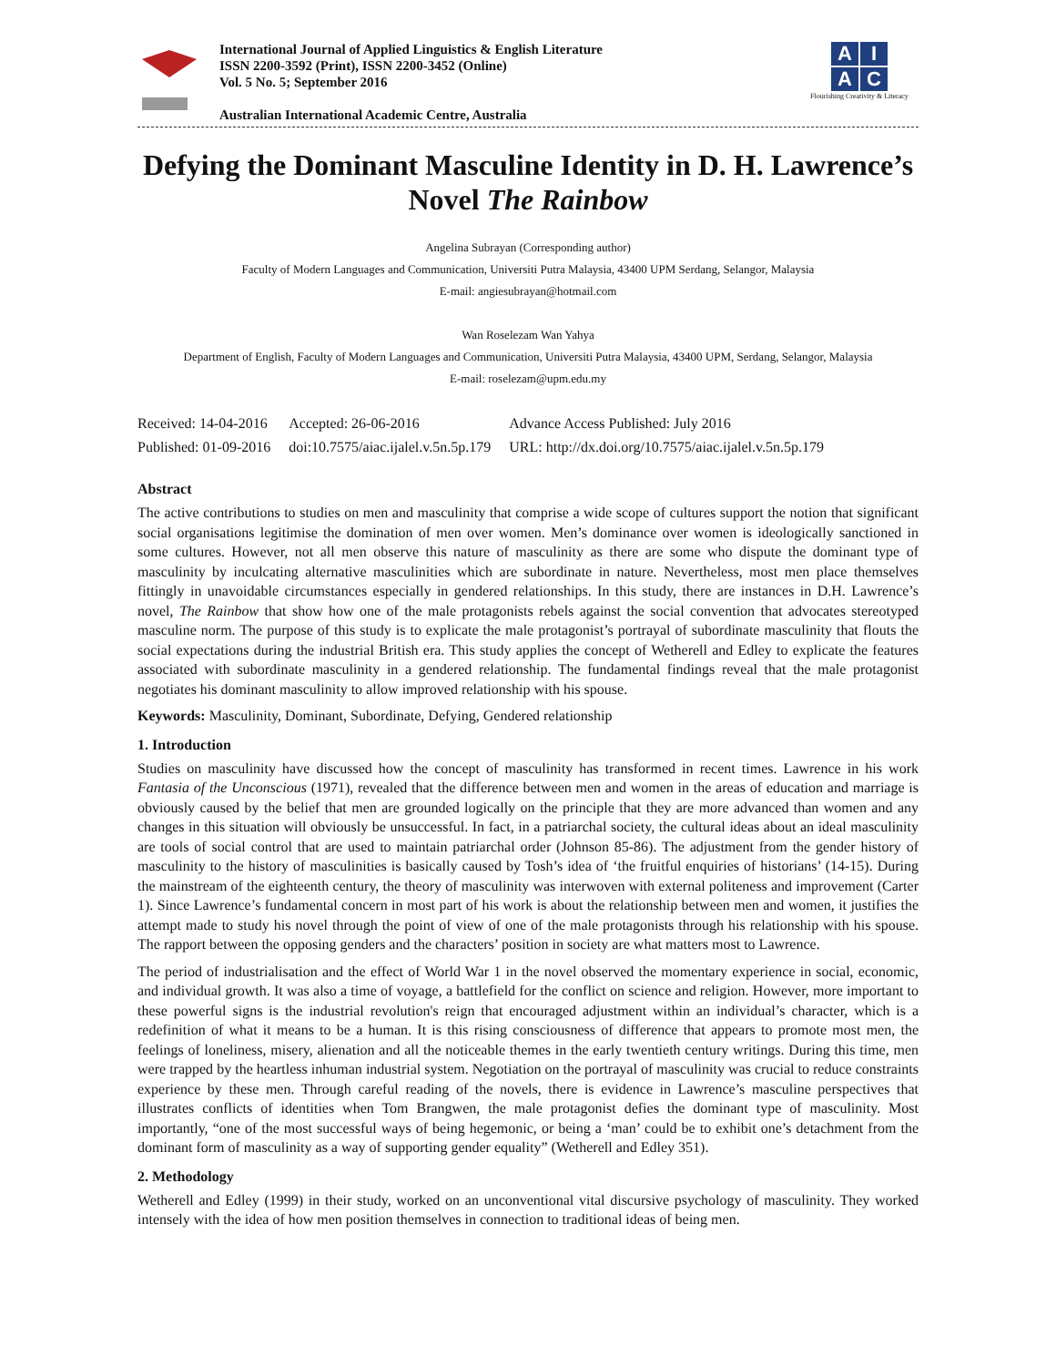International Journal of Applied Linguistics & English Literature
ISSN 2200-3592 (Print), ISSN 2200-3452 (Online)
Vol. 5 No. 5; September 2016
Australian International Academic Centre, Australia
A I
A C
Flourishing Creativity & Literacy
Defying the Dominant Masculine Identity in D. H. Lawrence’s Novel The Rainbow
Angelina Subrayan (Corresponding author)
Faculty of Modern Languages and Communication, Universiti Putra Malaysia, 43400 UPM Serdang, Selangor, Malaysia
E-mail: angiesubrayan@hotmail.com
Wan Roselezam Wan Yahya
Department of English, Faculty of Modern Languages and Communication, Universiti Putra Malaysia, 43400 UPM, Serdang, Selangor, Malaysia
E-mail: roselezam@upm.edu.my
| Received: 14-04-2016 | Accepted: 26-06-2016 | Advance Access Published: July 2016 |
| Published: 01-09-2016 | doi:10.7575/aiac.ijalel.v.5n.5p.179 | URL: http://dx.doi.org/10.7575/aiac.ijalel.v.5n.5p.179 |
Abstract
The active contributions to studies on men and masculinity that comprise a wide scope of cultures support the notion that significant social organisations legitimise the domination of men over women. Men’s dominance over women is ideologically sanctioned in some cultures. However, not all men observe this nature of masculinity as there are some who dispute the dominant type of masculinity by inculcating alternative masculinities which are subordinate in nature. Nevertheless, most men place themselves fittingly in unavoidable circumstances especially in gendered relationships. In this study, there are instances in D.H. Lawrence’s novel, The Rainbow that show how one of the male protagonists rebels against the social convention that advocates stereotyped masculine norm. The purpose of this study is to explicate the male protagonist’s portrayal of subordinate masculinity that flouts the social expectations during the industrial British era. This study applies the concept of Wetherell and Edley to explicate the features associated with subordinate masculinity in a gendered relationship. The fundamental findings reveal that the male protagonist negotiates his dominant masculinity to allow improved relationship with his spouse.
Keywords: Masculinity, Dominant, Subordinate, Defying, Gendered relationship
1. Introduction
Studies on masculinity have discussed how the concept of masculinity has transformed in recent times. Lawrence in his work Fantasia of the Unconscious (1971), revealed that the difference between men and women in the areas of education and marriage is obviously caused by the belief that men are grounded logically on the principle that they are more advanced than women and any changes in this situation will obviously be unsuccessful. In fact, in a patriarchal society, the cultural ideas about an ideal masculinity are tools of social control that are used to maintain patriarchal order (Johnson 85-86). The adjustment from the gender history of masculinity to the history of masculinities is basically caused by Tosh’s idea of ‘the fruitful enquiries of historians’ (14-15). During the mainstream of the eighteenth century, the theory of masculinity was interwoven with external politeness and improvement (Carter 1). Since Lawrence’s fundamental concern in most part of his work is about the relationship between men and women, it justifies the attempt made to study his novel through the point of view of one of the male protagonists through his relationship with his spouse. The rapport between the opposing genders and the characters’ position in society are what matters most to Lawrence.
The period of industrialisation and the effect of World War 1 in the novel observed the momentary experience in social, economic, and individual growth. It was also a time of voyage, a battlefield for the conflict on science and religion. However, more important to these powerful signs is the industrial revolution's reign that encouraged adjustment within an individual’s character, which is a redefinition of what it means to be a human. It is this rising consciousness of difference that appears to promote most men, the feelings of loneliness, misery, alienation and all the noticeable themes in the early twentieth century writings. During this time, men were trapped by the heartless inhuman industrial system. Negotiation on the portrayal of masculinity was crucial to reduce constraints experience by these men. Through careful reading of the novels, there is evidence in Lawrence’s masculine perspectives that illustrates conflicts of identities when Tom Brangwen, the male protagonist defies the dominant type of masculinity. Most importantly, “one of the most successful ways of being hegemonic, or being a ‘man’ could be to exhibit one’s detachment from the dominant form of masculinity as a way of supporting gender equality” (Wetherell and Edley 351).
2. Methodology
Wetherell and Edley (1999) in their study, worked on an unconventional vital discursive psychology of masculinity. They worked intensely with the idea of how men position themselves in connection to traditional ideas of being men.